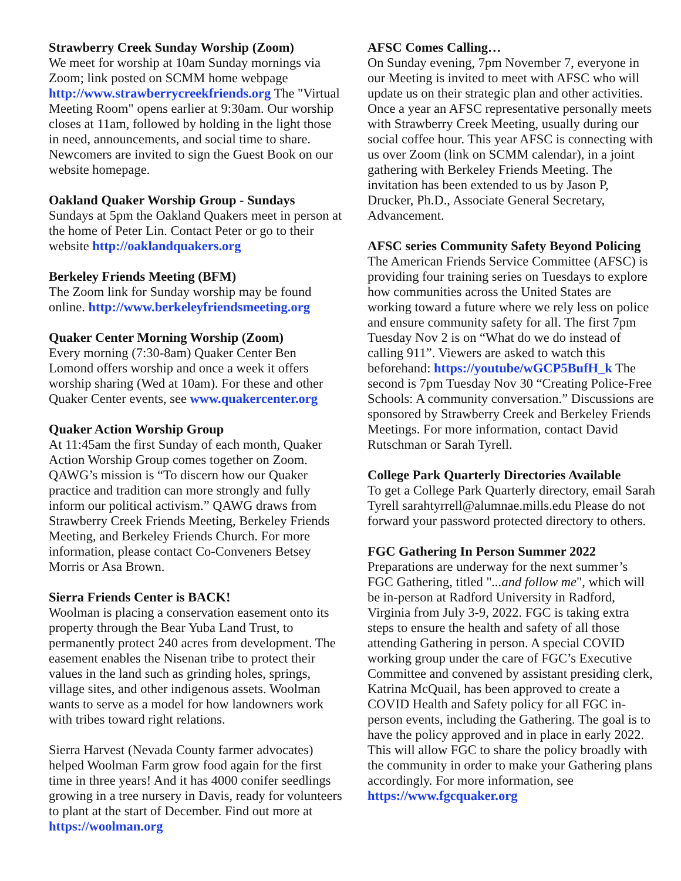Strawberry Creek Sunday Worship (Zoom)
We meet for worship at 10am Sunday mornings via Zoom; link posted on SCMM home webpage http://www.strawberrycreekfriends.org The "Virtual Meeting Room" opens earlier at 9:30am. Our worship closes at 11am, followed by holding in the light those in need, announcements, and social time to share. Newcomers are invited to sign the Guest Book on our website homepage.
Oakland Quaker Worship Group - Sundays
Sundays at 5pm the Oakland Quakers meet in person at the home of Peter Lin. Contact Peter or go to their website http://oaklandquakers.org
Berkeley Friends Meeting (BFM)
The Zoom link for Sunday worship may be found online. http://www.berkeleyfriendsmeeting.org
Quaker Center Morning Worship (Zoom)
Every morning (7:30-8am) Quaker Center Ben Lomond offers worship and once a week it offers worship sharing (Wed at 10am). For these and other Quaker Center events, see www.quakercenter.org
Quaker Action Worship Group
At 11:45am the first Sunday of each month, Quaker Action Worship Group comes together on Zoom. QAWG’s mission is “To discern how our Quaker practice and tradition can more strongly and fully inform our political activism.” QAWG draws from Strawberry Creek Friends Meeting, Berkeley Friends Meeting, and Berkeley Friends Church. For more information, please contact Co-Conveners Betsey Morris or Asa Brown.
Sierra Friends Center is BACK!
Woolman is placing a conservation easement onto its property through the Bear Yuba Land Trust, to permanently protect 240 acres from development. The easement enables the Nisenan tribe to protect their values in the land such as grinding holes, springs, village sites, and other indigenous assets. Woolman wants to serve as a model for how landowners work with tribes toward right relations.
Sierra Harvest (Nevada County farmer advocates) helped Woolman Farm grow food again for the first time in three years! And it has 4000 conifer seedlings growing in a tree nursery in Davis, ready for volunteers to plant at the start of December. Find out more at https://woolman.org
AFSC Comes Calling…
On Sunday evening, 7pm November 7, everyone in our Meeting is invited to meet with AFSC who will update us on their strategic plan and other activities. Once a year an AFSC representative personally meets with Strawberry Creek Meeting, usually during our social coffee hour. This year AFSC is connecting with us over Zoom (link on SCMM calendar), in a joint gathering with Berkeley Friends Meeting. The invitation has been extended to us by Jason P, Drucker, Ph.D., Associate General Secretary, Advancement.
AFSC series Community Safety Beyond Policing
The American Friends Service Committee (AFSC) is providing four training series on Tuesdays to explore how communities across the United States are working toward a future where we rely less on police and ensure community safety for all. The first 7pm Tuesday Nov 2 is on “What do we do instead of calling 911”. Viewers are asked to watch this beforehand: https://youtube/wGCP5BufH_k The second is 7pm Tuesday Nov 30 “Creating Police-Free Schools: A community conversation.” Discussions are sponsored by Strawberry Creek and Berkeley Friends Meetings. For more information, contact David Rutschman or Sarah Tyrell.
College Park Quarterly Directories Available
To get a College Park Quarterly directory, email Sarah Tyrell sarahtyrrell@alumnae.mills.edu Please do not forward your password protected directory to others.
FGC Gathering In Person Summer 2022
Preparations are underway for the next summer’s FGC Gathering, titled "...and follow me", which will be in-person at Radford University in Radford, Virginia from July 3-9, 2022. FGC is taking extra steps to ensure the health and safety of all those attending Gathering in person. A special COVID working group under the care of FGC’s Executive Committee and convened by assistant presiding clerk, Katrina McQuail, has been approved to create a COVID Health and Safety policy for all FGC in-person events, including the Gathering. The goal is to have the policy approved and in place in early 2022. This will allow FGC to share the policy broadly with the community in order to make your Gathering plans accordingly. For more information, see https://www.fgcquaker.org